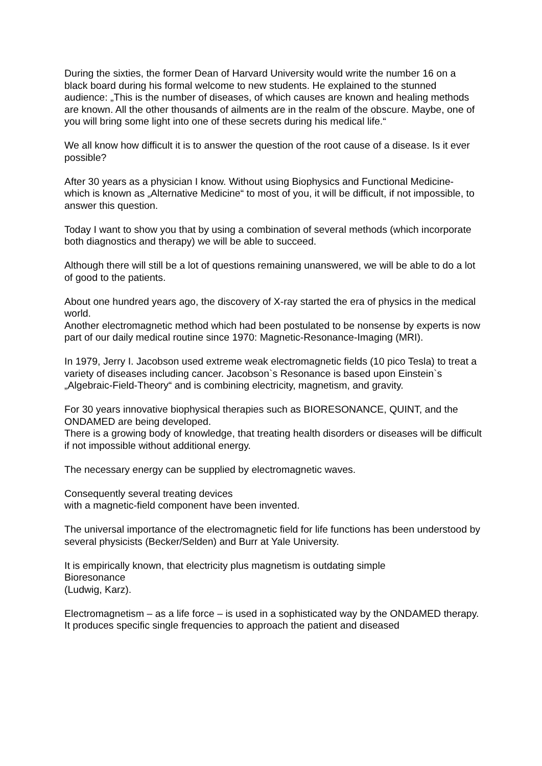During the sixties, the former Dean of Harvard University would write the number 16 on a black board during his formal welcome to new students. He explained to the stunned audience: „This is the number of diseases, of which causes are known and healing methods are known. All the other thousands of ailments are in the realm of the obscure. Maybe, one of you will bring some light into one of these secrets during his medical life.“
We all know how difficult it is to answer the question of the root cause of a disease. Is it ever possible?
After 30 years as a physician I know. Without using Biophysics and Functional Medicine- which is known as „Alternative Medicine“ to most of you, it will be difficult, if not impossible, to answer this question.
Today I want to show you that by using a combination of several methods (which incorporate both diagnostics and therapy) we will be able to succeed.
Although there will still be a lot of questions remaining unanswered, we will be able to do a lot of good to the patients.
About one hundred years ago, the discovery of X-ray started the era of physics in the medical world.
Another electromagnetic method which had been postulated to be nonsense by experts is now part of our daily medical routine since 1970: Magnetic-Resonance-Imaging (MRI).
In 1979, Jerry I. Jacobson used extreme weak electromagnetic fields (10 pico Tesla) to treat a variety of diseases including cancer. Jacobson`s Resonance is based upon Einstein`s „Algebraic-Field-Theory“ and is combining electricity, magnetism, and gravity.
For 30 years innovative biophysical therapies such as BIORESONANCE, QUINT, and the ONDAMED are being developed.
There is a growing body of knowledge, that treating health disorders or diseases will be difficult if not impossible without additional energy.
The necessary energy can be supplied by electromagnetic waves.
Consequently several treating devices
with a magnetic-field component have been invented.
The universal importance of the electromagnetic field for life functions has been understood by several physicists (Becker/Selden) and Burr at Yale University.
It is empirically known, that electricity plus magnetism is outdating simple
Bioresonance
(Ludwig, Karz).
Electromagnetism – as a life force – is used in a sophisticated way by the ONDAMED therapy. It produces specific single frequencies to approach the patient and diseased